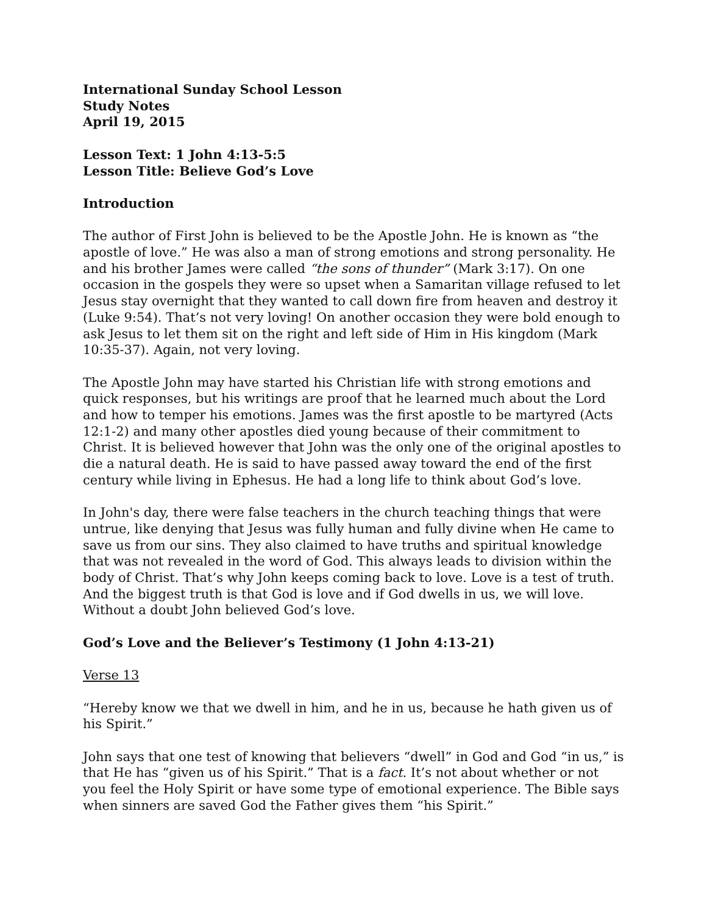International Sunday School Lesson
Study Notes
April 19, 2015
Lesson Text: 1 John 4:13-5:5
Lesson Title: Believe God’s Love
Introduction
The author of First John is believed to be the Apostle John. He is known as “the apostle of love.” He was also a man of strong emotions and strong personality. He and his brother James were called “the sons of thunder” (Mark 3:17). On one occasion in the gospels they were so upset when a Samaritan village refused to let Jesus stay overnight that they wanted to call down fire from heaven and destroy it (Luke 9:54). That’s not very loving! On another occasion they were bold enough to ask Jesus to let them sit on the right and left side of Him in His kingdom (Mark 10:35-37). Again, not very loving.
The Apostle John may have started his Christian life with strong emotions and quick responses, but his writings are proof that he learned much about the Lord and how to temper his emotions. James was the first apostle to be martyred (Acts 12:1-2) and many other apostles died young because of their commitment to Christ. It is believed however that John was the only one of the original apostles to die a natural death. He is said to have passed away toward the end of the first century while living in Ephesus. He had a long life to think about God’s love.
In John's day, there were false teachers in the church teaching things that were untrue, like denying that Jesus was fully human and fully divine when He came to save us from our sins. They also claimed to have truths and spiritual knowledge that was not revealed in the word of God. This always leads to division within the body of Christ. That’s why John keeps coming back to love. Love is a test of truth. And the biggest truth is that God is love and if God dwells in us, we will love. Without a doubt John believed God’s love.
God’s Love and the Believer’s Testimony (1 John 4:13-21)
Verse 13
“Hereby know we that we dwell in him, and he in us, because he hath given us of his Spirit.”
John says that one test of knowing that believers “dwell” in God and God “in us,” is that He has “given us of his Spirit.” That is a fact. It’s not about whether or not you feel the Holy Spirit or have some type of emotional experience. The Bible says when sinners are saved God the Father gives them “his Spirit.”